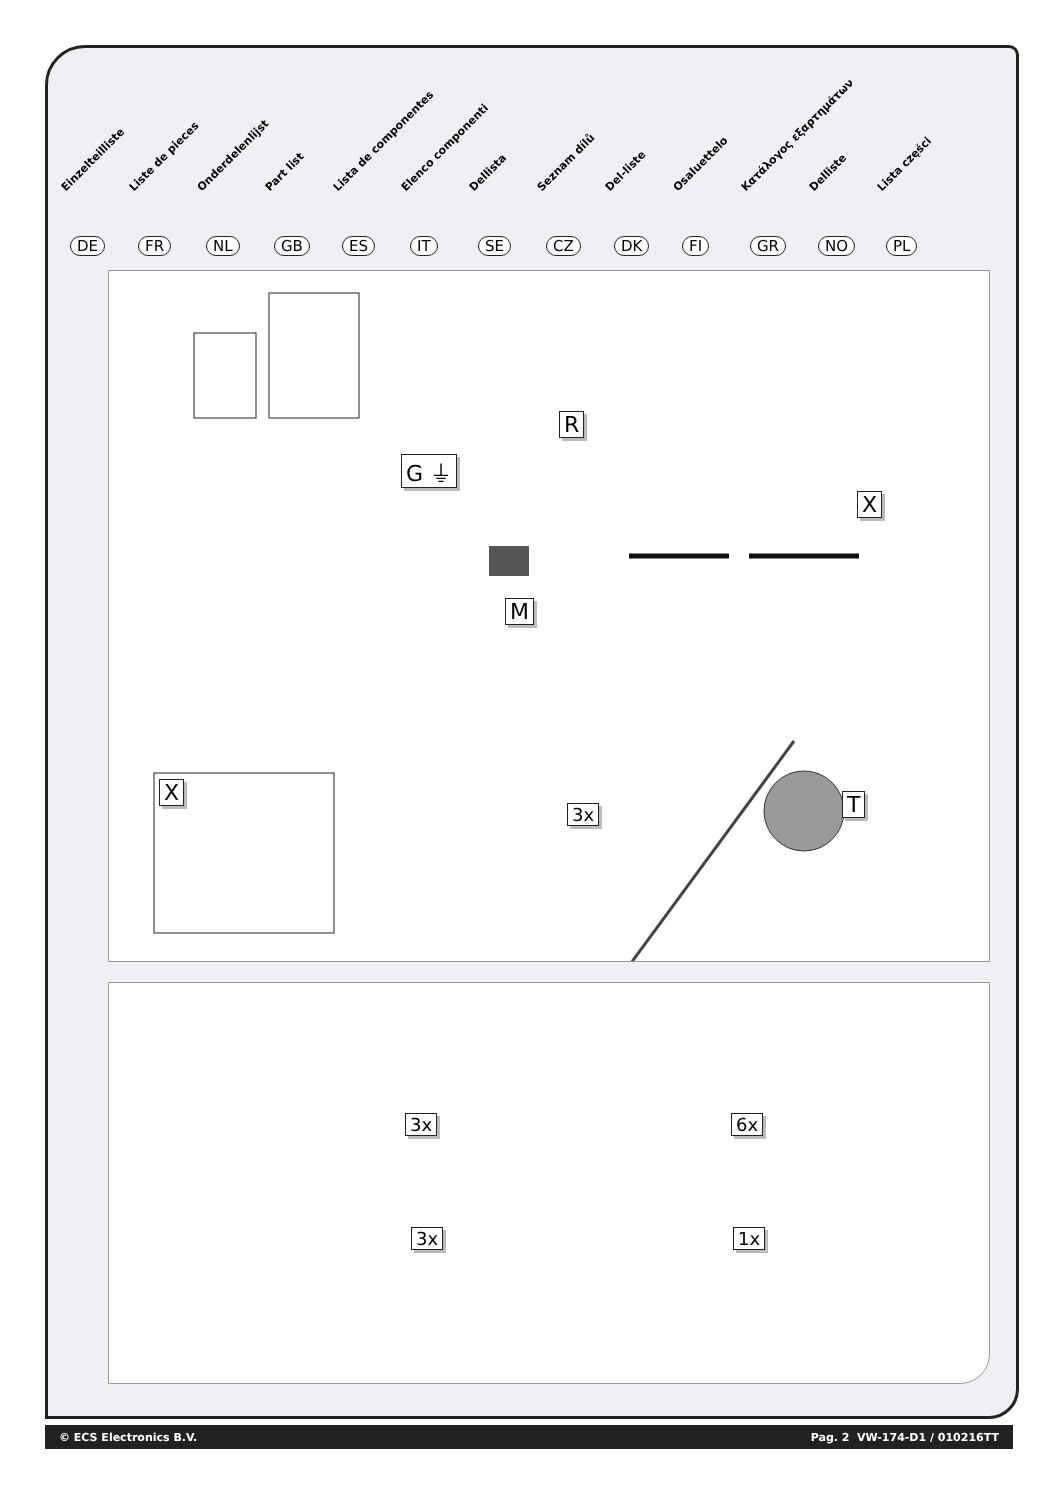Einzelteilliste
DE
Liste de pieces
FR
Onderdelenlijst
NL
Part list
GB
Lista de componentes
ES
Elenco componenti
IT
Dellista
SE
Seznam dílů
CZ
Del-liste
DK
Osaluettelo
FI
Κατάλογος εξαρτημάτων
GR
Delliste
NO
Lista części
PL
R
G ⏚
X
M
X
3x T
3x 6x
3x 1x
© ECS Electronics B.V. Pag. 2 VW-174-D1 / 010216TT